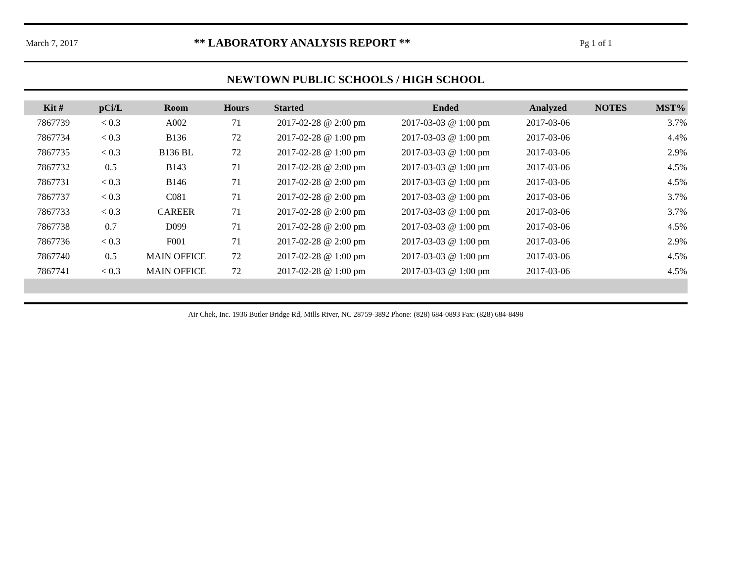March 7, 2017
** LABORATORY ANALYSIS REPORT **
Pg 1 of 1
NEWTOWN PUBLIC SCHOOLS / HIGH SCHOOL
| Kit # | pCi/L | Room | Hours | Started | Ended | Analyzed | NOTES | MST% |
| --- | --- | --- | --- | --- | --- | --- | --- | --- |
| 7867739 | < 0.3 | A002 | 71 | 2017-02-28 @ 2:00 pm | 2017-03-03 @ 1:00 pm | 2017-03-06 | | 3.7% |
| 7867734 | < 0.3 | B136 | 72 | 2017-02-28 @ 1:00 pm | 2017-03-03 @ 1:00 pm | 2017-03-06 | | 4.4% |
| 7867735 | < 0.3 | B136 BL | 72 | 2017-02-28 @ 1:00 pm | 2017-03-03 @ 1:00 pm | 2017-03-06 | | 2.9% |
| 7867732 | 0.5 | B143 | 71 | 2017-02-28 @ 2:00 pm | 2017-03-03 @ 1:00 pm | 2017-03-06 | | 4.5% |
| 7867731 | < 0.3 | B146 | 71 | 2017-02-28 @ 2:00 pm | 2017-03-03 @ 1:00 pm | 2017-03-06 | | 4.5% |
| 7867737 | < 0.3 | C081 | 71 | 2017-02-28 @ 2:00 pm | 2017-03-03 @ 1:00 pm | 2017-03-06 | | 3.7% |
| 7867733 | < 0.3 | CAREER | 71 | 2017-02-28 @ 2:00 pm | 2017-03-03 @ 1:00 pm | 2017-03-06 | | 3.7% |
| 7867738 | 0.7 | D099 | 71 | 2017-02-28 @ 2:00 pm | 2017-03-03 @ 1:00 pm | 2017-03-06 | | 4.5% |
| 7867736 | < 0.3 | F001 | 71 | 2017-02-28 @ 2:00 pm | 2017-03-03 @ 1:00 pm | 2017-03-06 | | 2.9% |
| 7867740 | 0.5 | MAIN OFFICE | 72 | 2017-02-28 @ 1:00 pm | 2017-03-03 @ 1:00 pm | 2017-03-06 | | 4.5% |
| 7867741 | < 0.3 | MAIN OFFICE | 72 | 2017-02-28 @ 1:00 pm | 2017-03-03 @ 1:00 pm | 2017-03-06 | | 4.5% |
Air Chek, Inc. 1936 Butler Bridge Rd, Mills River, NC 28759-3892 Phone: (828) 684-0893 Fax: (828) 684-8498